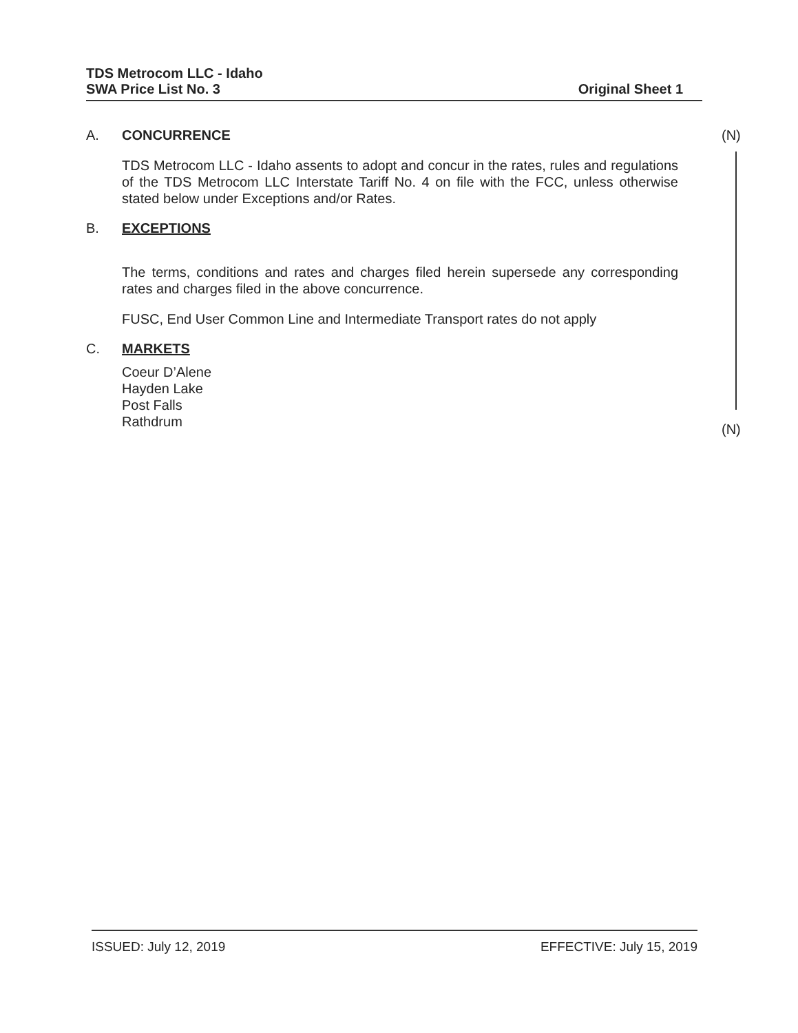TDS Metrocom LLC - Idaho
SWA Price List No. 3
Original Sheet 1
(N)
A. CONCURRENCE
TDS Metrocom LLC - Idaho assents to adopt and concur in the rates, rules and regulations of the TDS Metrocom LLC Interstate Tariff No. 4 on file with the FCC, unless otherwise stated below under Exceptions and/or Rates.
B. EXCEPTIONS
The terms, conditions and rates and charges filed herein supersede any corresponding rates and charges filed in the above concurrence.
FUSC, End User Common Line and Intermediate Transport rates do not apply
C. MARKETS
Coeur D’Alene
Hayden Lake
Post Falls
Rathdrum
(N)
ISSUED: July 12, 2019 EFFECTIVE: July 15, 2019